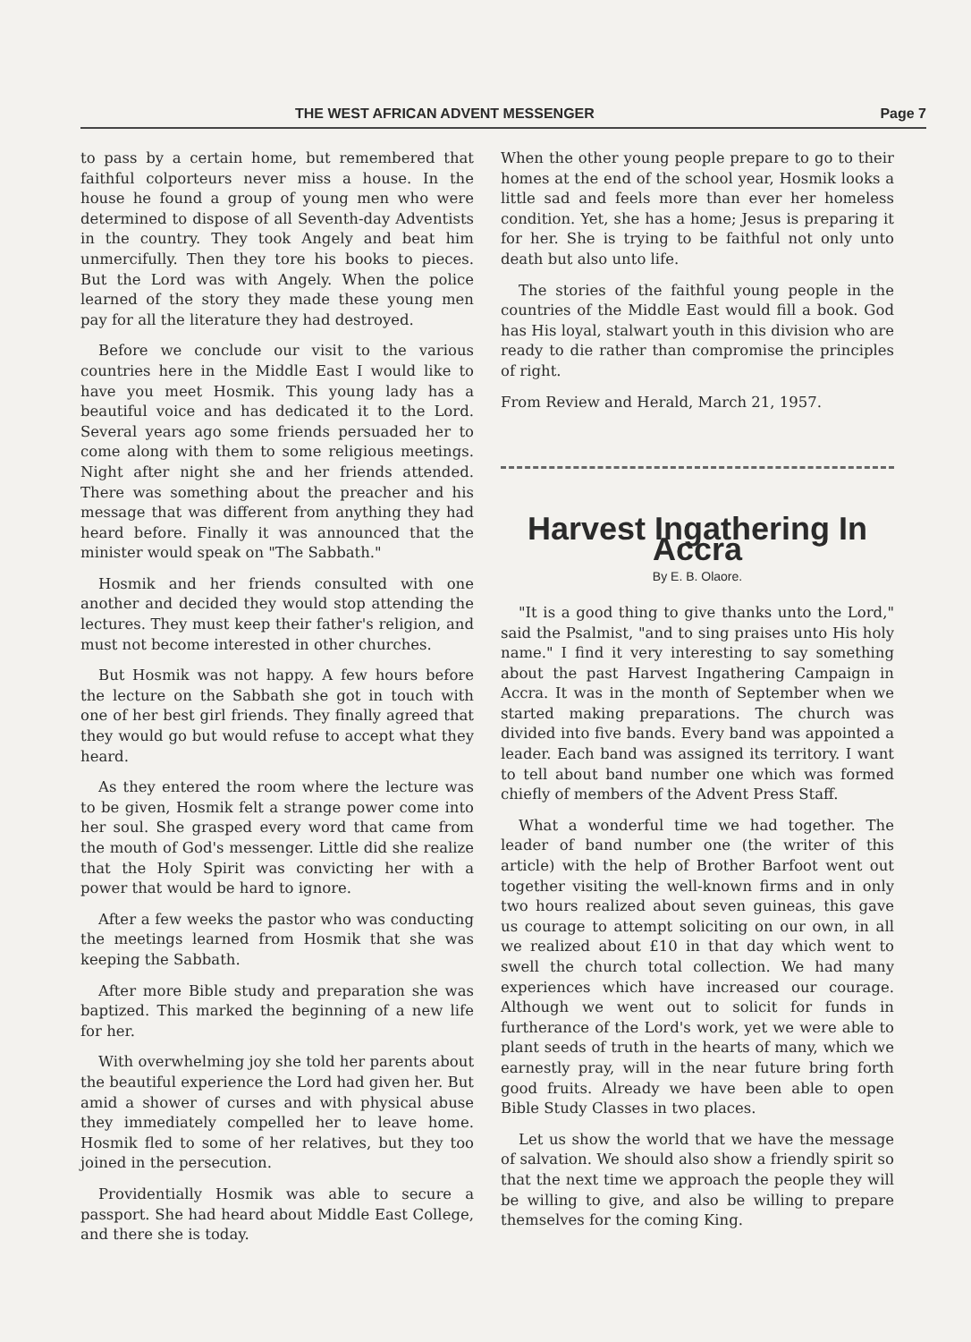THE WEST AFRICAN ADVENT MESSENGER Page 7
to pass by a certain home, but remembered that faithful colporteurs never miss a house. In the house he found a group of young men who were determined to dispose of all Seventh-day Adventists in the country. They took Angely and beat him unmercifully. Then they tore his books to pieces. But the Lord was with Angely. When the police learned of the story they made these young men pay for all the literature they had destroyed.
Before we conclude our visit to the various countries here in the Middle East I would like to have you meet Hosmik. This young lady has a beautiful voice and has dedicated it to the Lord. Several years ago some friends persuaded her to come along with them to some religious meetings. Night after night she and her friends attended. There was something about the preacher and his message that was different from anything they had heard before. Finally it was announced that the minister would speak on "The Sabbath."
Hosmik and her friends consulted with one another and decided they would stop attending the lectures. They must keep their father's religion, and must not become interested in other churches.
But Hosmik was not happy. A few hours before the lecture on the Sabbath she got in touch with one of her best girl friends. They finally agreed that they would go but would refuse to accept what they heard.
As they entered the room where the lecture was to be given, Hosmik felt a strange power come into her soul. She grasped every word that came from the mouth of God's messenger. Little did she realize that the Holy Spirit was convicting her with a power that would be hard to ignore.
After a few weeks the pastor who was conducting the meetings learned from Hosmik that she was keeping the Sabbath.
After more Bible study and preparation she was baptized. This marked the beginning of a new life for her.
With overwhelming joy she told her parents about the beautiful experience the Lord had given her. But amid a shower of curses and with physical abuse they immediately compelled her to leave home. Hosmik fled to some of her relatives, but they too joined in the persecution.
Providentially Hosmik was able to secure a passport. She had heard about Middle East College, and there she is today.
When the other young people prepare to go to their homes at the end of the school year, Hosmik looks a little sad and feels more than ever her homeless condition. Yet, she has a home; Jesus is preparing it for her. She is trying to be faithful not only unto death but also unto life.
The stories of the faithful young people in the countries of the Middle East would fill a book. God has His loyal, stalwart youth in this division who are ready to die rather than compromise the principles of right.
From Review and Herald, March 21, 1957.
Harvest Ingathering In Accra
By E. B. Olaore.
"It is a good thing to give thanks unto the Lord," said the Psalmist, "and to sing praises unto His holy name." I find it very interesting to say something about the past Harvest Ingathering Campaign in Accra. It was in the month of September when we started making preparations. The church was divided into five bands. Every band was appointed a leader. Each band was assigned its territory. I want to tell about band number one which was formed chiefly of members of the Advent Press Staff.
What a wonderful time we had together. The leader of band number one (the writer of this article) with the help of Brother Barfoot went out together visiting the well-known firms and in only two hours realized about seven guineas, this gave us courage to attempt soliciting on our own, in all we realized about £10 in that day which went to swell the church total collection. We had many experiences which have increased our courage. Although we went out to solicit for funds in furtherance of the Lord's work, yet we were able to plant seeds of truth in the hearts of many, which we earnestly pray, will in the near future bring forth good fruits. Already we have been able to open Bible Study Classes in two places.
Let us show the world that we have the message of salvation. We should also show a friendly spirit so that the next time we approach the people they will be willing to give, and also be willing to prepare themselves for the coming King.